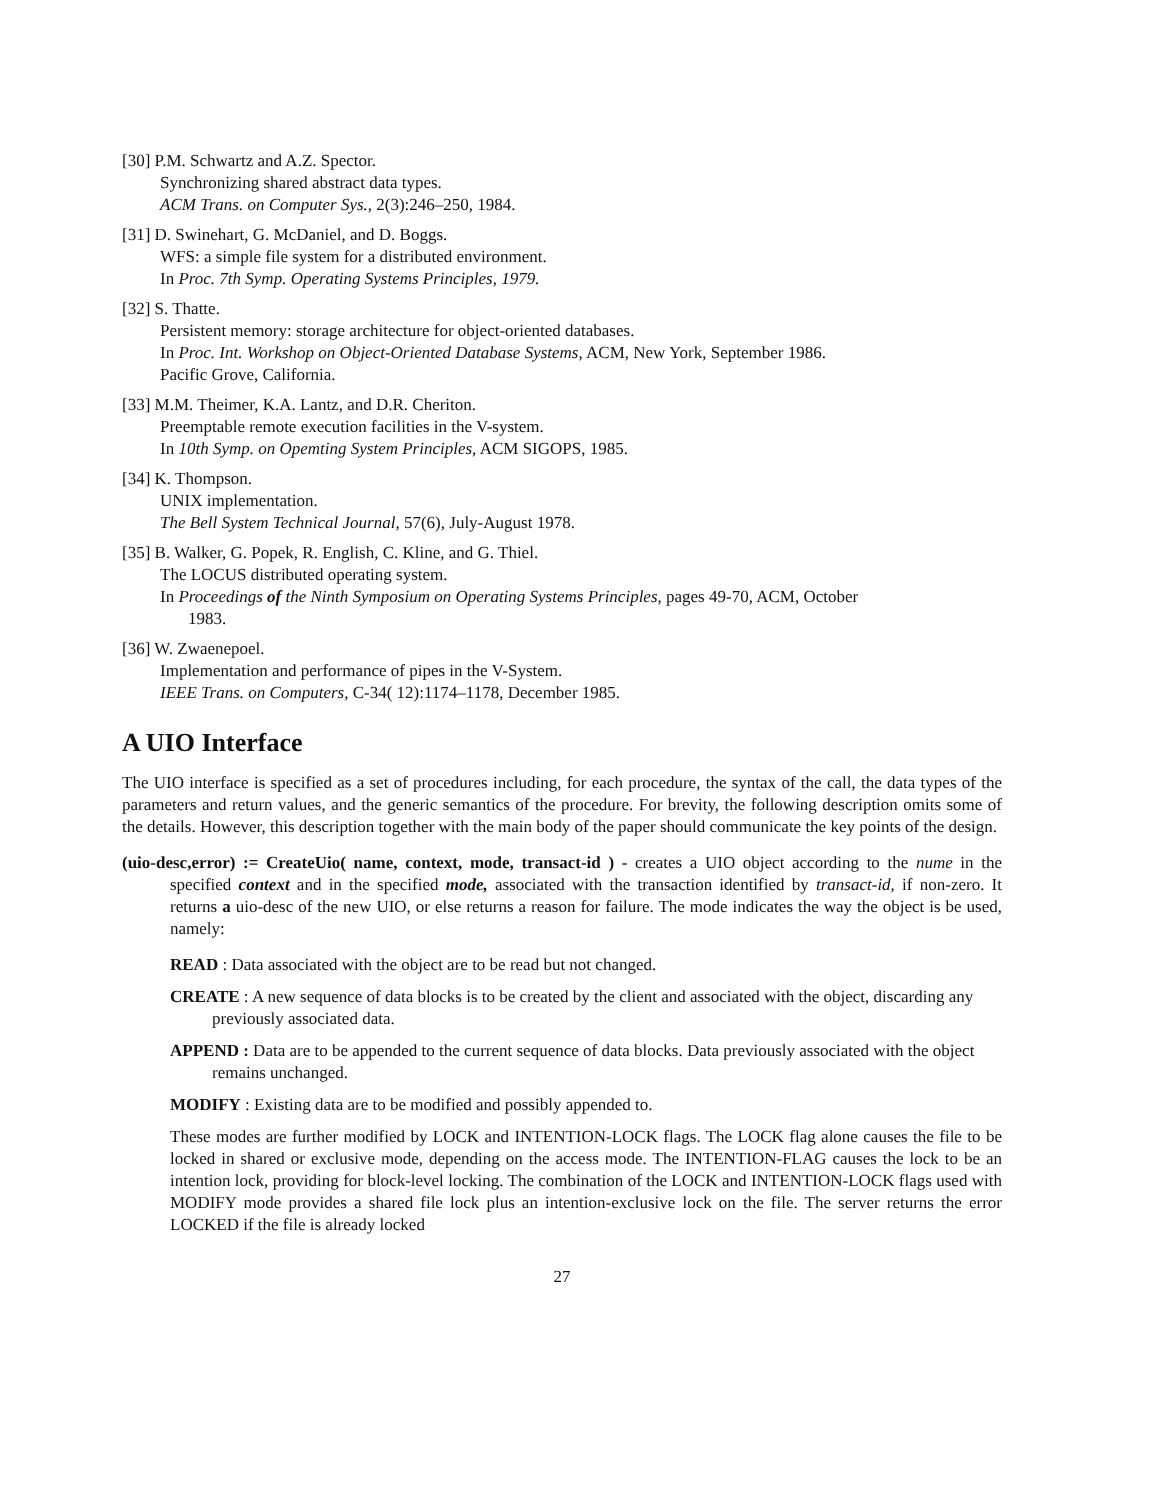[30] P.M. Schwartz and A.Z. Spector.
Synchronizing shared abstract data types.
ACM Trans. on Computer Sys., 2(3):246–250, 1984.
[31] D. Swinehart, G. McDaniel, and D. Boggs.
WFS: a simple file system for a distributed environment.
In Proc. 7th Symp. Operating Systems Principles, 1979.
[32] S. Thatte.
Persistent memory: storage architecture for object-oriented databases.
In Proc. Int. Workshop on Object-Oriented Database Systems, ACM, New York, September 1986.
Pacific Grove, California.
[33] M.M. Theimer, K.A. Lantz, and D.R. Cheriton.
Preemptable remote execution facilities in the V-system.
In 10th Symp. on Opemting System Principles, ACM SIGOPS, 1985.
[34] K. Thompson.
UNIX implementation.
The Bell System Technical Journal, 57(6), July-August 1978.
[35] B. Walker, G. Popek, R. English, C. Kline, and G. Thiel.
The LOCUS distributed operating system.
In Proceedings of the Ninth Symposium on Operating Systems Principles, pages 49-70, ACM, October
1983.
[36] W. Zwaenepoel.
Implementation and performance of pipes in the V-System.
IEEE Trans. on Computers, C-34( 12):1174–1178, December 1985.
A UIO Interface
The UIO interface is specified as a set of procedures including, for each procedure, the syntax of the call, the data types of the parameters and return values, and the generic semantics of the procedure. For brevity, the following description omits some of the details. However, this description together with the main body of the paper should communicate the key points of the design.
(uio-desc,error) := CreateUio( name, context, mode, transact-id ) - creates a UIO object according to the nume in the specified context and in the specified mode, associated with the transaction identified by transact-id, if non-zero. It returns a uio-desc of the new UIO, or else returns a reason for failure. The mode indicates the way the object is be used, namely:
READ : Data associated with the object are to be read but not changed.
CREATE : A new sequence of data blocks is to be created by the client and associated with the object, discarding any previously associated data.
APPEND : Data are to be appended to the current sequence of data blocks. Data previously associated with the object remains unchanged.
MODIFY : Existing data are to be modified and possibly appended to.
These modes are further modified by LOCK and INTENTION-LOCK flags. The LOCK flag alone causes the file to be locked in shared or exclusive mode, depending on the access mode. The INTENTION-FLAG causes the lock to be an intention lock, providing for block-level locking. The combination of the LOCK and INTENTION-LOCK flags used with MODIFY mode provides a shared file lock plus an intention-exclusive lock on the file. The server returns the error LOCKED if the file is already locked
27